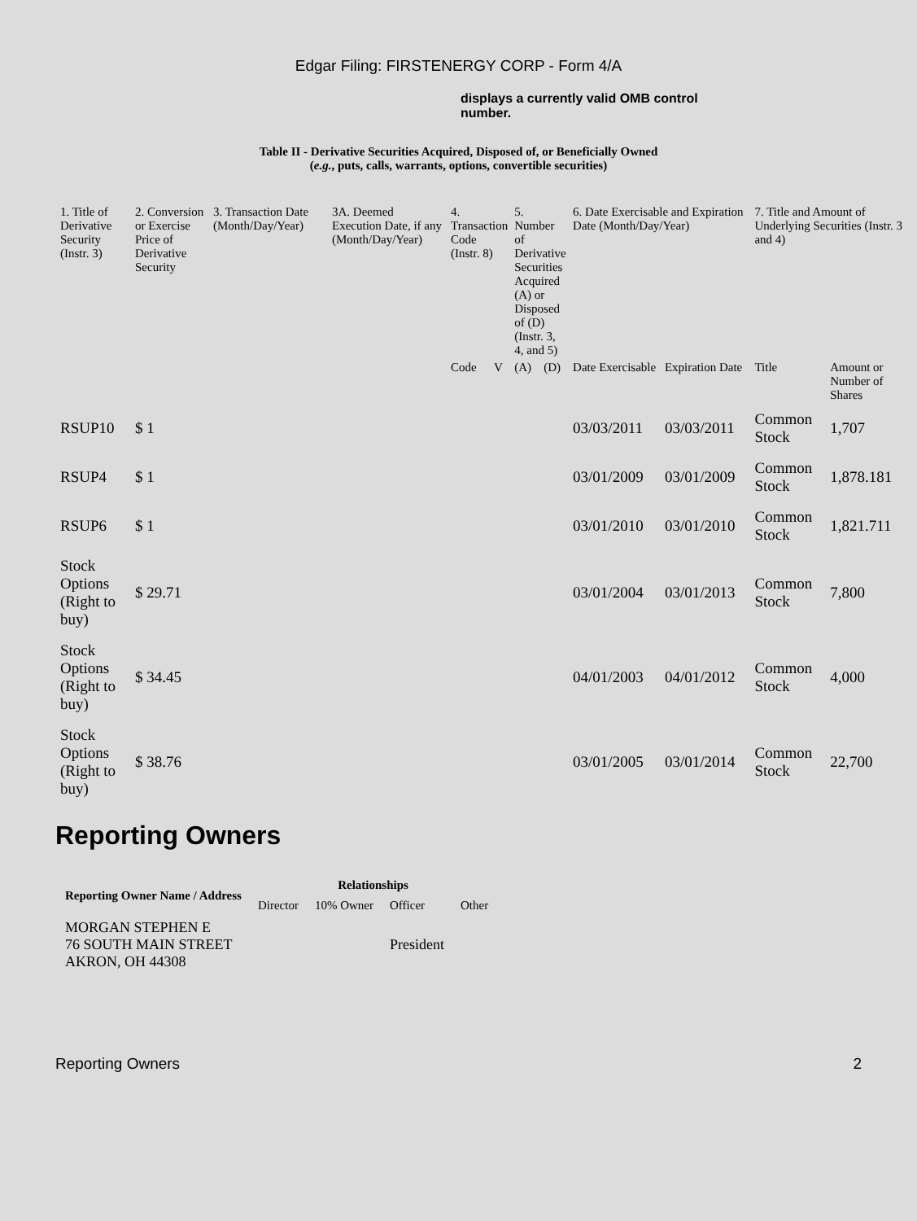Edgar Filing: FIRSTENERGY CORP - Form 4/A
displays a currently valid OMB control number.
Table II - Derivative Securities Acquired, Disposed of, or Beneficially Owned
(e.g., puts, calls, warrants, options, convertible securities)
| 1. Title of Derivative Security (Instr. 3) | 2. Conversion or Exercise Price of Derivative Security | 3. Transaction Date (Month/Day/Year) | 3A. Deemed Execution Date, if any (Month/Day/Year) | 4. Transaction Code (Instr. 8) | | 5. Number of Derivative Securities Acquired (A) or Disposed of (D) (Instr. 3, 4, and 5) | | 6. Date Exercisable and Expiration Date (Month/Day/Year) | | 7. Title and Amount of Underlying Securities (Instr. 3 and 4) | |
| --- | --- | --- | --- | --- | --- | --- | --- | --- | --- | --- | --- |
| | | | | Code | V | (A) | (D) | Date Exercisable | Expiration Date | Title | Amount or Number of Shares |
| RSUP10 | $ 1 | | | | | | | 03/03/2011 | 03/03/2011 | Common Stock | 1,707 |
| RSUP4 | $ 1 | | | | | | | 03/01/2009 | 03/01/2009 | Common Stock | 1,878.181 |
| RSUP6 | $ 1 | | | | | | | 03/01/2010 | 03/01/2010 | Common Stock | 1,821.711 |
| Stock Options (Right to buy) | $ 29.71 | | | | | | | 03/01/2004 | 03/01/2013 | Common Stock | 7,800 |
| Stock Options (Right to buy) | $ 34.45 | | | | | | | 04/01/2003 | 04/01/2012 | Common Stock | 4,000 |
| Stock Options (Right to buy) | $ 38.76 | | | | | | | 03/01/2005 | 03/01/2014 | Common Stock | 22,700 |
Reporting Owners
| Reporting Owner Name / Address | Relationships | | | |
| --- | --- | --- | --- | --- |
| | Director | 10% Owner | Officer | Other |
| MORGAN STEPHEN E 76 SOUTH MAIN STREET AKRON, OH 44308 | | | President | |
Reporting Owners 2